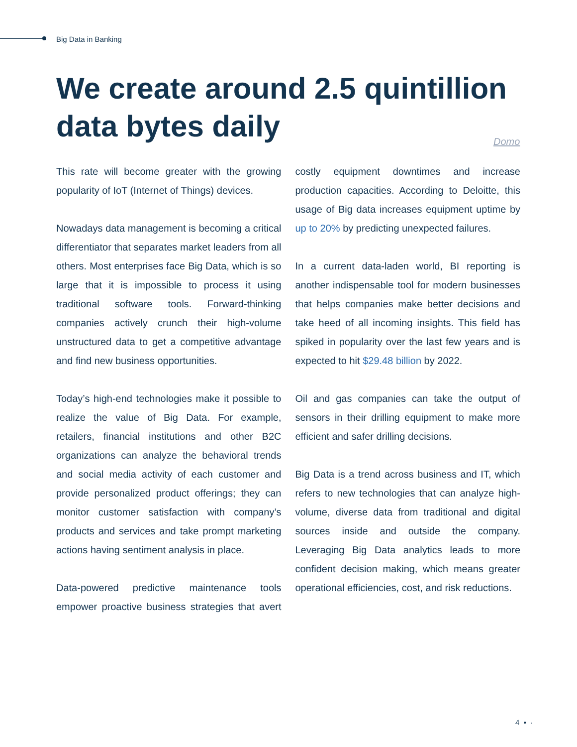Big Data in Banking
We create around 2.5 quintillion data bytes daily
Domo
This rate will become greater with the growing popularity of IoT (Internet of Things) devices.
Nowadays data management is becoming a critical differentiator that separates market leaders from all others. Most enterprises face Big Data, which is so large that it is impossible to process it using traditional software tools. Forward-thinking companies actively crunch their high-volume unstructured data to get a competitive advantage and find new business opportunities.
Today’s high-end technologies make it possible to realize the value of Big Data. For example, retailers, financial institutions and other B2C organizations can analyze the behavioral trends and social media activity of each customer and provide personalized product offerings; they can monitor customer satisfaction with company’s products and services and take prompt marketing actions having sentiment analysis in place.
Data-powered predictive maintenance tools empower proactive business strategies that avert costly equipment downtimes and increase production capacities. According to Deloitte, this usage of Big data increases equipment uptime by up to 20% by predicting unexpected failures.
In a current data-laden world, BI reporting is another indispensable tool for modern businesses that helps companies make better decisions and take heed of all incoming insights. This field has spiked in popularity over the last few years and is expected to hit $29.48 billion by 2022.
Oil and gas companies can take the output of sensors in their drilling equipment to make more efficient and safer drilling decisions.
Big Data is a trend across business and IT, which refers to new technologies that can analyze high-volume, diverse data from traditional and digital sources inside and outside the company. Leveraging Big Data analytics leads to more confident decision making, which means greater operational efficiencies, cost, and risk reductions.
4 • ·